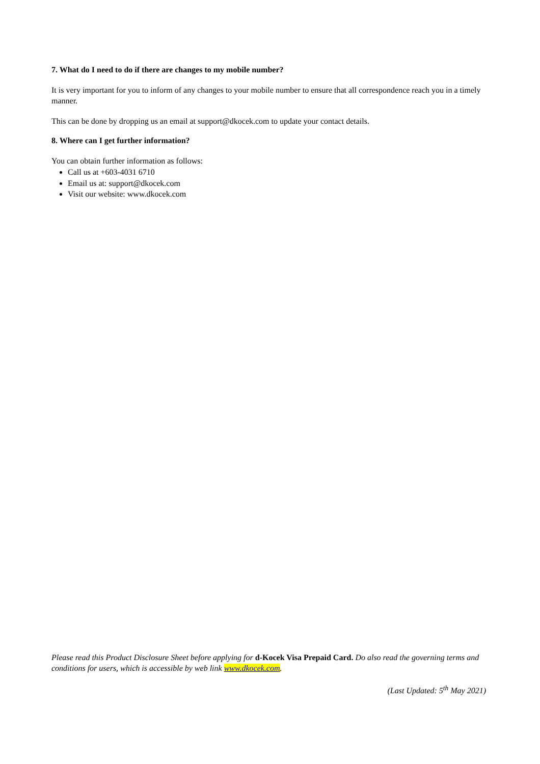7. What do I need to do if there are changes to my mobile number?
It is very important for you to inform of any changes to your mobile number to ensure that all correspondence reach you in a timely manner.
This can be done by dropping us an email at support@dkocek.com to update your contact details.
8. Where can I get further information?
You can obtain further information as follows:
Call us at +603-4031 6710
Email us at: support@dkocek.com
Visit our website: www.dkocek.com
Please read this Product Disclosure Sheet before applying for d-Kocek Visa Prepaid Card. Do also read the governing terms and conditions for users, which is accessible by web link www.dkocek.com.
(Last Updated: 5<sup>th</sup> May 2021)